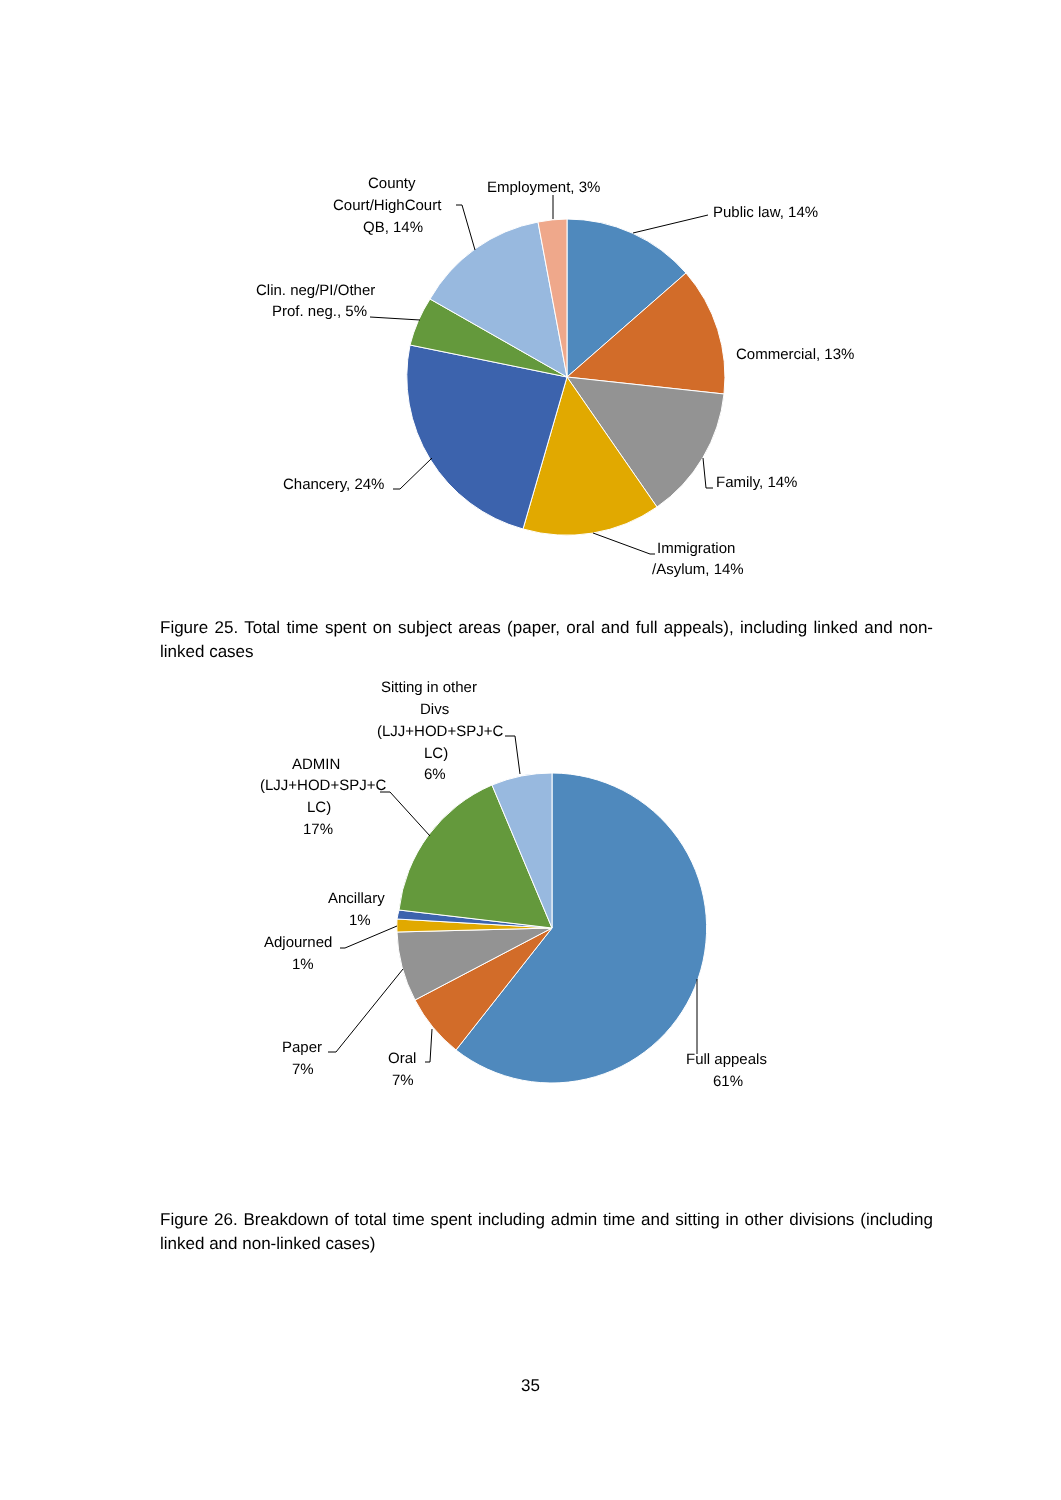County
Court/HighCourt
QB, 14%
Employment, 3%
Public law, 14%
Clin. neg/PI/Other
Prof. neg., 5%
Commercial, 13%
Chancery, 24%
Family, 14%
Immigration
/Asylum, 14%
Figure 25. Total time spent on subject areas (paper, oral and full appeals), including linked and non-linked cases
Sitting in other
Divs
(LJJ+HOD+SPJ+C
LC)
6%
ADMIN
(LJJ+HOD+SPJ+C
LC)
17%
Ancillary
1%
Adjourned
1%
Paper
7%
Oral
7%
Full appeals
61%
Figure 26. Breakdown of total time spent including admin time and sitting in other divisions (including linked and non-linked cases)
35